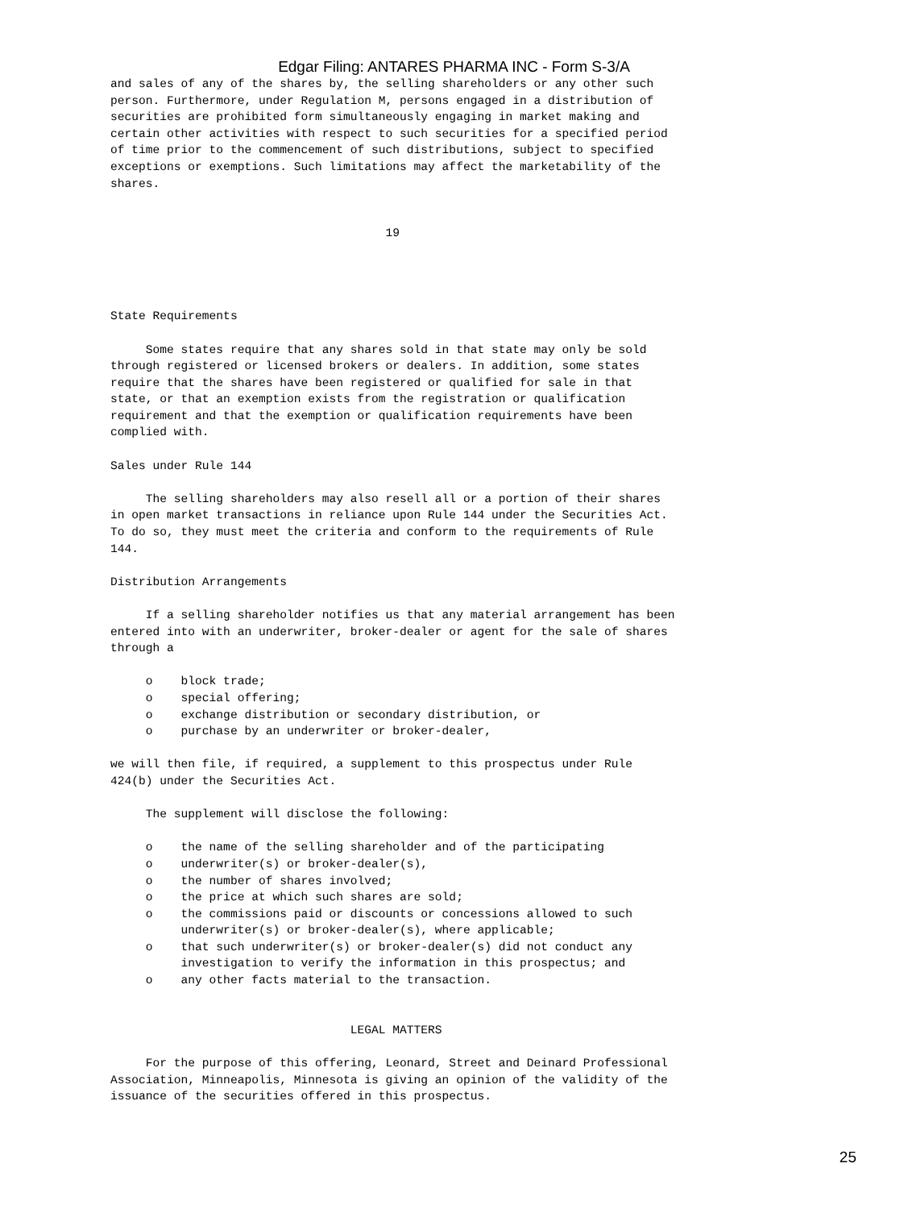Edgar Filing: ANTARES PHARMA INC - Form S-3/A
and sales of any of the shares by, the selling shareholders or any other such
person. Furthermore, under Regulation M, persons engaged in a distribution of
securities are prohibited form simultaneously engaging in market making and
certain other activities with respect to such securities for a specified period
of time prior to the commencement of such distributions, subject to specified
exceptions or exemptions. Such limitations may affect the marketability of the
shares.


                                       19




State Requirements

     Some states require that any shares sold in that state may only be sold
through registered or licensed brokers or dealers. In addition, some states
require that the shares have been registered or qualified for sale in that
state, or that an exemption exists from the registration or qualification
requirement and that the exemption or qualification requirements have been
complied with.

Sales under Rule 144

     The selling shareholders may also resell all or a portion of their shares
in open market transactions in reliance upon Rule 144 under the Securities Act.
To do so, they must meet the criteria and conform to the requirements of Rule
144.

Distribution Arrangements

     If a selling shareholder notifies us that any material arrangement has been
entered into with an underwriter, broker-dealer or agent for the sale of shares
through a

     o    block trade;
     o    special offering;
     o    exchange distribution or secondary distribution, or
     o    purchase by an underwriter or broker-dealer,

we will then file, if required, a supplement to this prospectus under Rule
424(b) under the Securities Act.

     The supplement will disclose the following:

     o    the name of the selling shareholder and of the participating
     o    underwriter(s) or broker-dealer(s),
     o    the number of shares involved;
     o    the price at which such shares are sold;
     o    the commissions paid or discounts or concessions allowed to such
          underwriter(s) or broker-dealer(s), where applicable;
     o    that such underwriter(s) or broker-dealer(s) did not conduct any
          investigation to verify the information in this prospectus; and
     o    any other facts material to the transaction.


                                  LEGAL MATTERS

     For the purpose of this offering, Leonard, Street and Deinard Professional
Association, Minneapolis, Minnesota is giving an opinion of the validity of the
issuance of the securities offered in this prospectus.
25